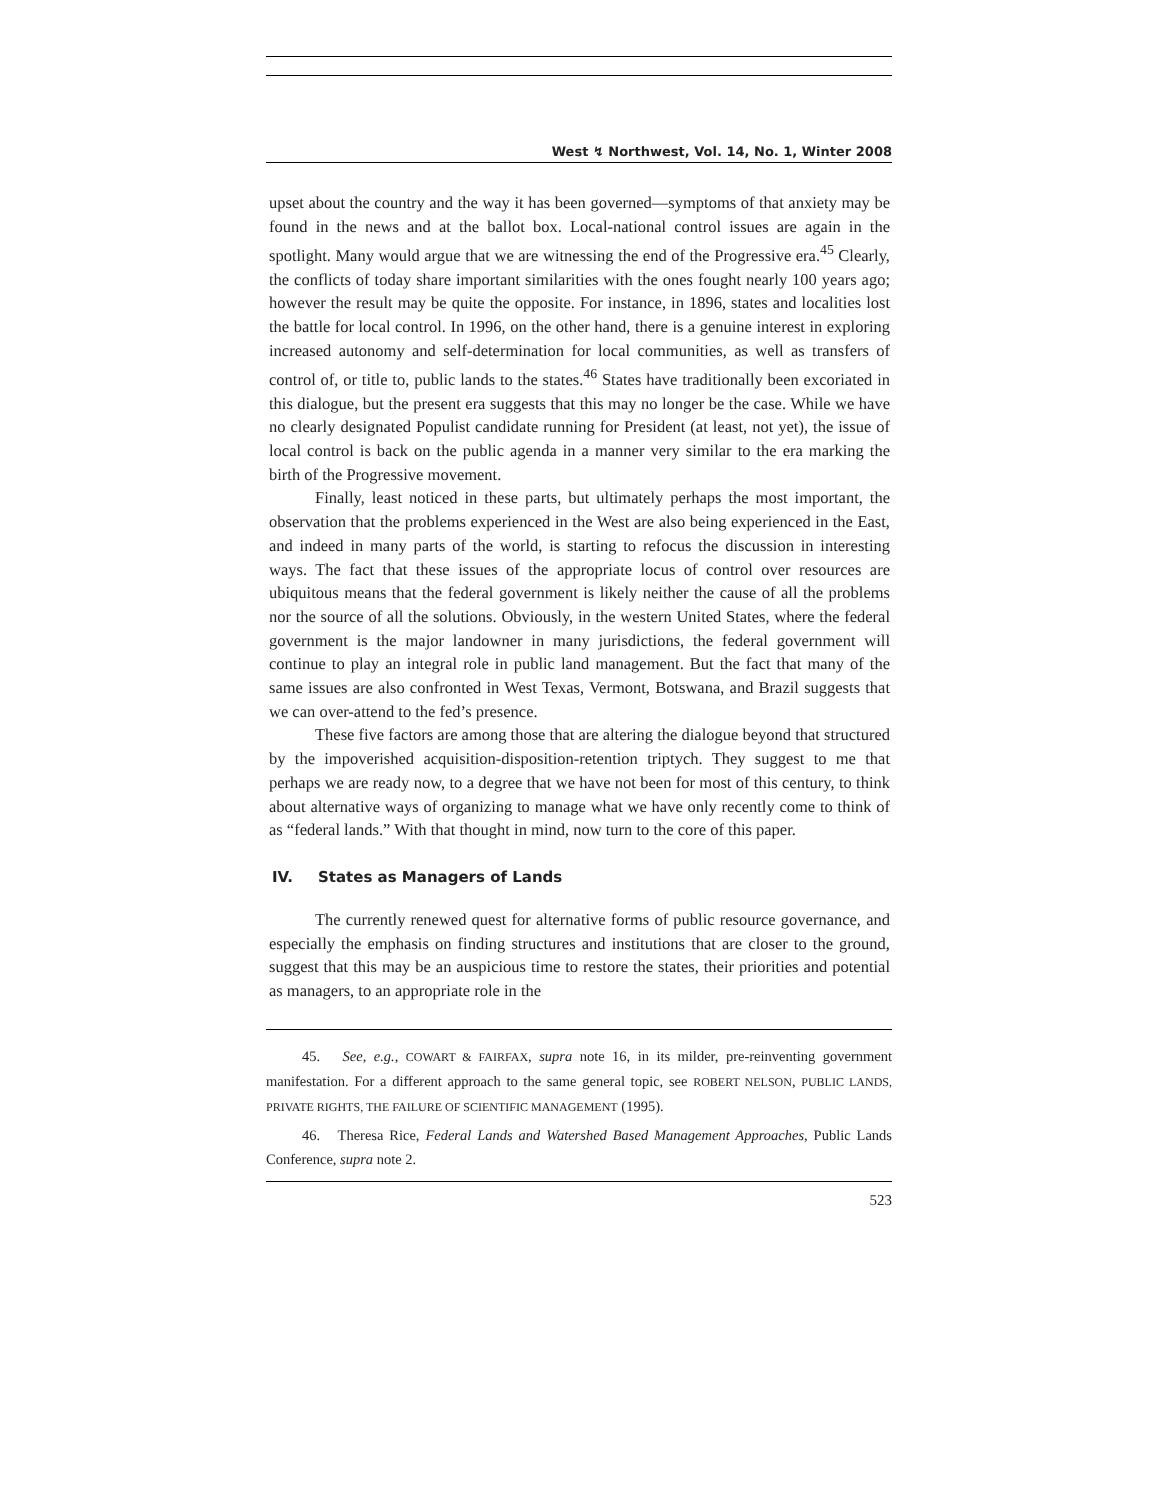West ↯ Northwest, Vol. 14, No. 1, Winter 2008
upset about the country and the way it has been governed—symptoms of that anxiety may be found in the news and at the ballot box. Local-national control issues are again in the spotlight. Many would argue that we are witnessing the end of the Progressive era.<sup>45</sup> Clearly, the conflicts of today share important similarities with the ones fought nearly 100 years ago; however the result may be quite the opposite. For instance, in 1896, states and localities lost the battle for local control. In 1996, on the other hand, there is a genuine interest in exploring increased autonomy and self-determination for local communities, as well as transfers of control of, or title to, public lands to the states.<sup>46</sup> States have traditionally been excoriated in this dialogue, but the present era suggests that this may no longer be the case. While we have no clearly designated Populist candidate running for President (at least, not yet), the issue of local control is back on the public agenda in a manner very similar to the era marking the birth of the Progressive movement.
Finally, least noticed in these parts, but ultimately perhaps the most important, the observation that the problems experienced in the West are also being experienced in the East, and indeed in many parts of the world, is starting to refocus the discussion in interesting ways. The fact that these issues of the appropriate locus of control over resources are ubiquitous means that the federal government is likely neither the cause of all the problems nor the source of all the solutions. Obviously, in the western United States, where the federal government is the major landowner in many jurisdictions, the federal government will continue to play an integral role in public land management. But the fact that many of the same issues are also confronted in West Texas, Vermont, Botswana, and Brazil suggests that we can over-attend to the fed’s presence.
These five factors are among those that are altering the dialogue beyond that structured by the impoverished acquisition-disposition-retention triptych. They suggest to me that perhaps we are ready now, to a degree that we have not been for most of this century, to think about alternative ways of organizing to manage what we have only recently come to think of as “federal lands.” With that thought in mind, now turn to the core of this paper.
IV. States as Managers of Lands
The currently renewed quest for alternative forms of public resource governance, and especially the emphasis on finding structures and institutions that are closer to the ground, suggest that this may be an auspicious time to restore the states, their priorities and potential as managers, to an appropriate role in the
45. See, e.g., COWART & FAIRFAX, supra note 16, in its milder, pre-reinventing government manifestation. For a different approach to the same general topic, see ROBERT NELSON, PUBLIC LANDS, PRIVATE RIGHTS, THE FAILURE OF SCIENTIFIC MANAGEMENT (1995).
46. Theresa Rice, Federal Lands and Watershed Based Management Approaches, Public Lands Conference, supra note 2.
523